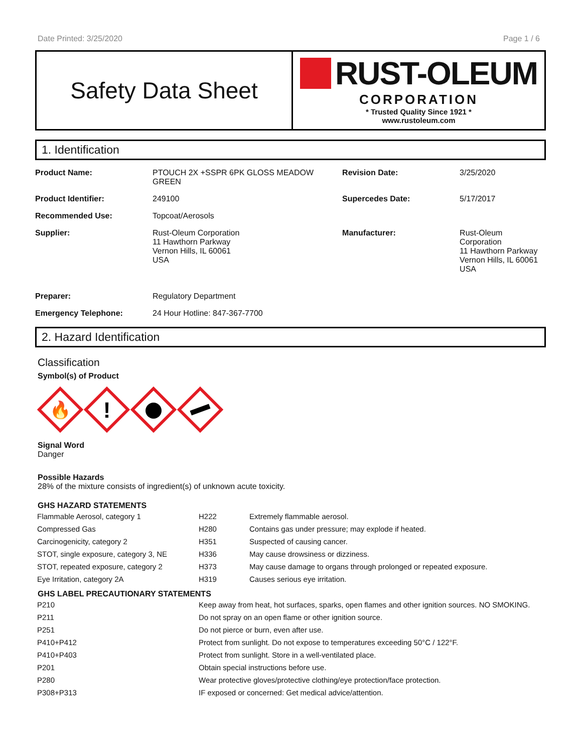Date Printed: 3/25/2020 Page 1 / 6
Safety Data Sheet
RUST-OLEUM
CORPORATION
* Trusted Quality Since 1921 *
www.rustoleum.com
1. Identification
| Product Name: | PTOUCH 2X +SSPR 6PK GLOSS MEADOW GREEN | Revision Date: | 3/25/2020 |
| Product Identifier: | 249100 | Supercedes Date: | 5/17/2017 |
| Recommended Use: | Topcoat/Aerosols | | |
| Supplier: | Rust-Oleum Corporation 11 Hawthorn Parkway Vernon Hills, IL 60061 USA | Manufacturer: | Rust-Oleum Corporation 11 Hawthorn Parkway Vernon Hills, IL 60061 USA |
| Preparer: | Regulatory Department | | |
| Emergency Telephone: | 24 Hour Hotline: 847-367-7700 | | |
2. Hazard Identification
Classification
Symbol(s) of Product
🔥
!
Signal Word
Danger
Possible Hazards
28% of the mixture consists of ingredient(s) of unknown acute toxicity.
GHS HAZARD STATEMENTS
| Flammable Aerosol, category 1 | H222 | Extremely flammable aerosol. |
| Compressed Gas | H280 | Contains gas under pressure; may explode if heated. |
| Carcinogenicity, category 2 | H351 | Suspected of causing cancer. |
| STOT, single exposure, category 3, NE | H336 | May cause drowsiness or dizziness. |
| STOT, repeated exposure, category 2 | H373 | May cause damage to organs through prolonged or repeated exposure. |
| Eye Irritation, category 2A | H319 | Causes serious eye irritation. |
GHS LABEL PRECAUTIONARY STATEMENTS
| P210 | Keep away from heat, hot surfaces, sparks, open flames and other ignition sources. NO SMOKING. |
| P211 | Do not spray on an open flame or other ignition source. |
| P251 | Do not pierce or burn, even after use. |
| P410+P412 | Protect from sunlight. Do not expose to temperatures exceeding 50°C / 122°F. |
| P410+P403 | Protect from sunlight. Store in a well-ventilated place. |
| P201 | Obtain special instructions before use. |
| P280 | Wear protective gloves/protective clothing/eye protection/face protection. |
| P308+P313 | IF exposed or concerned: Get medical advice/attention. |